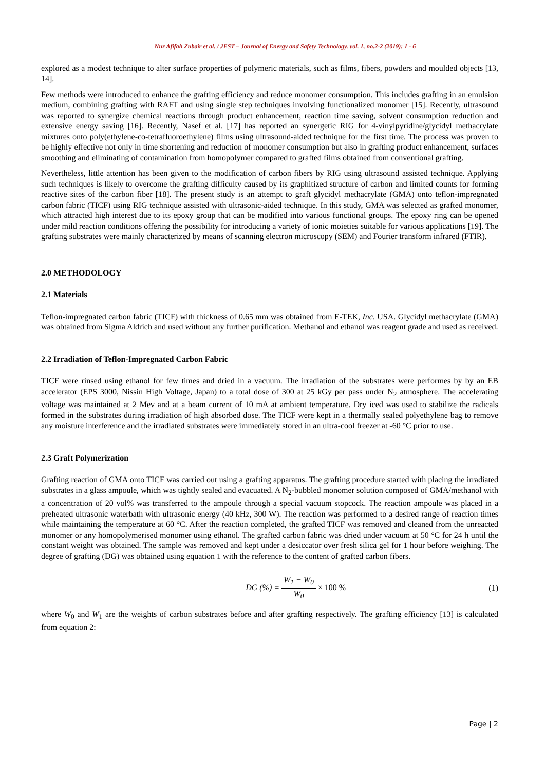Nur Afifah Zubair et al. / JEST – Journal of Energy and Safety Technology. vol. 1, no.2-2 (2019): 1 - 6
explored as a modest technique to alter surface properties of polymeric materials, such as films, fibers, powders and moulded objects [13, 14].
Few methods were introduced to enhance the grafting efficiency and reduce monomer consumption. This includes grafting in an emulsion medium, combining grafting with RAFT and using single step techniques involving functionalized monomer [15]. Recently, ultrasound was reported to synergize chemical reactions through product enhancement, reaction time saving, solvent consumption reduction and extensive energy saving [16]. Recently, Nasef et al. [17] has reported an synergetic RIG for 4-vinylpyridine/glycidyl methacrylate mixtures onto poly(ethylene-co-tetrafluoroethylene) films using ultrasound-aided technique for the first time. The process was proven to be highly effective not only in time shortening and reduction of monomer consumption but also in grafting product enhancement, surfaces smoothing and eliminating of contamination from homopolymer compared to grafted films obtained from conventional grafting.
Nevertheless, little attention has been given to the modification of carbon fibers by RIG using ultrasound assisted technique. Applying such techniques is likely to overcome the grafting difficulty caused by its graphitized structure of carbon and limited counts for forming reactive sites of the carbon fiber [18]. The present study is an attempt to graft glycidyl methacrylate (GMA) onto teflon-impregnated carbon fabric (TICF) using RIG technique assisted with ultrasonic-aided technique. In this study, GMA was selected as grafted monomer, which attracted high interest due to its epoxy group that can be modified into various functional groups. The epoxy ring can be opened under mild reaction conditions offering the possibility for introducing a variety of ionic moieties suitable for various applications [19]. The grafting substrates were mainly characterized by means of scanning electron microscopy (SEM) and Fourier transform infrared (FTIR).
2.0 METHODOLOGY
2.1 Materials
Teflon-impregnated carbon fabric (TICF) with thickness of 0.65 mm was obtained from E-TEK, Inc. USA. Glycidyl methacrylate (GMA) was obtained from Sigma Aldrich and used without any further purification. Methanol and ethanol was reagent grade and used as received.
2.2 Irradiation of Teflon-Impregnated Carbon Fabric
TICF were rinsed using ethanol for few times and dried in a vacuum. The irradiation of the substrates were performes by by an EB accelerator (EPS 3000, Nissin High Voltage, Japan) to a total dose of 300 at 25 kGy per pass under N<sub>2</sub> atmosphere. The accelerating voltage was maintained at 2 Mev and at a beam current of 10 mA at ambient temperature. Dry iced was used to stabilize the radicals formed in the substrates during irradiation of high absorbed dose. The TICF were kept in a thermally sealed polyethylene bag to remove any moisture interference and the irradiated substrates were immediately stored in an ultra-cool freezer at -60 °C prior to use.
2.3 Graft Polymerization
Grafting reaction of GMA onto TICF was carried out using a grafting apparatus. The grafting procedure started with placing the irradiated substrates in a glass ampoule, which was tightly sealed and evacuated. A N<sub>2</sub>-bubbled monomer solution composed of GMA/methanol with a concentration of 20 vol% was transferred to the ampoule through a special vacuum stopcock. The reaction ampoule was placed in a preheated ultrasonic waterbath with ultrasonic energy (40 kHz, 300 W). The reaction was performed to a desired range of reaction times while maintaining the temperature at 60 °C. After the reaction completed, the grafted TICF was removed and cleaned from the unreacted monomer or any homopolymerised monomer using ethanol. The grafted carbon fabric was dried under vacuum at 50 °C for 24 h until the constant weight was obtained. The sample was removed and kept under a desiccator over fresh silica gel for 1 hour before weighing. The degree of grafting (DG) was obtained using equation 1 with the reference to the content of grafted carbon fibers.
DG (%) = W<sub>1</sub> − W<sub>0</sub> W<sub>0</sub> × 100 % (1)
where W<sub>0</sub> and W<sub>1</sub> are the weights of carbon substrates before and after grafting respectively. The grafting efficiency [13] is calculated from equation 2:
Page | 2